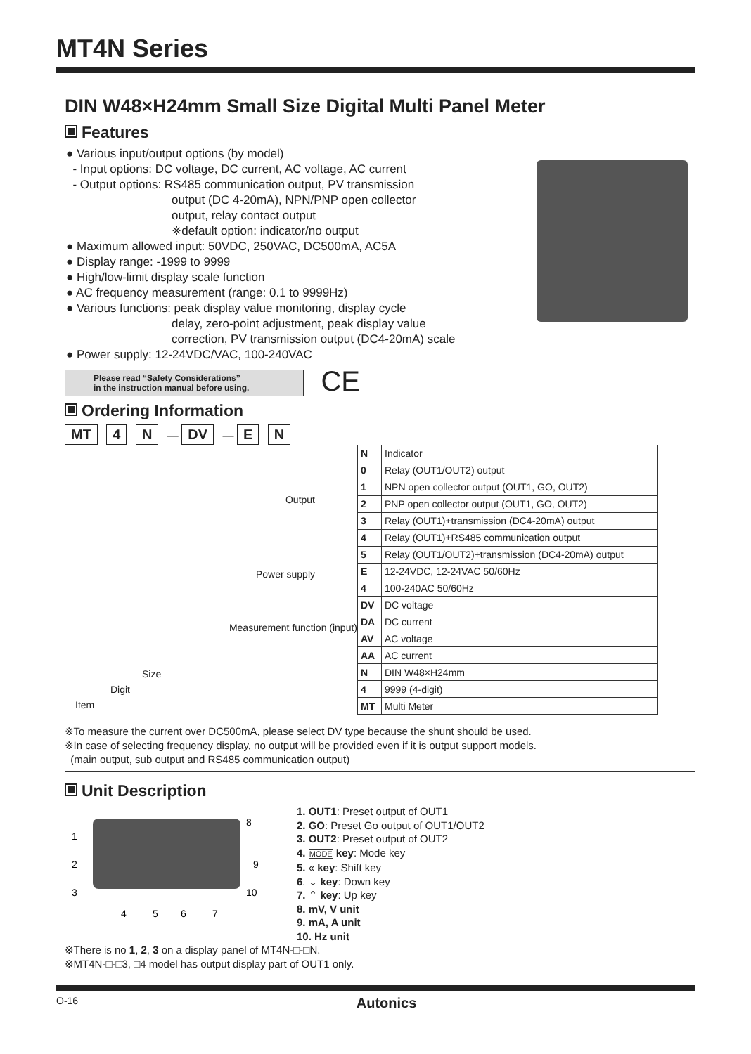MT4N Series
DIN W48×H24mm Small Size Digital Multi Panel Meter
Features
● Various input/output options (by model)
- Input options: DC voltage, DC current, AC voltage, AC current
- Output options: RS485 communication output, PV transmission
output (DC 4-20mA), NPN/PNP open collector
output, relay contact output
※default option: indicator/no output
● Maximum allowed input: 50VDC, 250VAC, DC500mA, AC5A
● Display range: -1999 to 9999
● High/low-limit display scale function
● AC frequency measurement (range: 0.1 to 9999Hz)
● Various functions: peak display value monitoring, display cycle
delay, zero-point adjustment, peak display value
correction, PV transmission output (DC4-20mA) scale
● Power supply: 12-24VDC/VAC, 100-240VAC
Please read “Safety Considerations”
in the instruction manual before using.
CE
Ordering Information
MT 4 N — DV — E N
Output
Power supply
Measurement function (input)
Size
Digit
Item
| N | Indicator |
| 0 | Relay (OUT1/OUT2) output |
| 1 | NPN open collector output (OUT1, GO, OUT2) |
| 2 | PNP open collector output (OUT1, GO, OUT2) |
| 3 | Relay (OUT1)+transmission (DC4-20mA) output |
| 4 | Relay (OUT1)+RS485 communication output |
| 5 | Relay (OUT1/OUT2)+transmission (DC4-20mA) output |
| E | 12-24VDC, 12-24VAC 50/60Hz |
| 4 | 100-240AC 50/60Hz |
| DV | DC voltage |
| DA | DC current |
| AV | AC voltage |
| AA | AC current |
| N | DIN W48×H24mm |
| 4 | 9999 (4-digit) |
| MT | Multi Meter |
※To measure the current over DC500mA, please select DV type because the shunt should be used.
※In case of selecting frequency display, no output will be provided even if it is output support models.
(main output, sub output and RS485 communication output)
Unit Description
1
2
3
8
9
10
4
5
6
7
1. OUT1: Preset output of OUT1
2. GO: Preset Go output of OUT1/OUT2
3. OUT2: Preset output of OUT2
4. MODE key: Mode key
5. « key: Shift key
6. ⌄ key: Down key
7. ⌃ key: Up key
8. mV, V unit
9. mA, A unit
10. Hz unit
※There is no 1, 2, 3 on a display panel of MT4N-□-□N.
※MT4N-□-□3, □4 model has output display part of OUT1 only.
O-16 Autonics